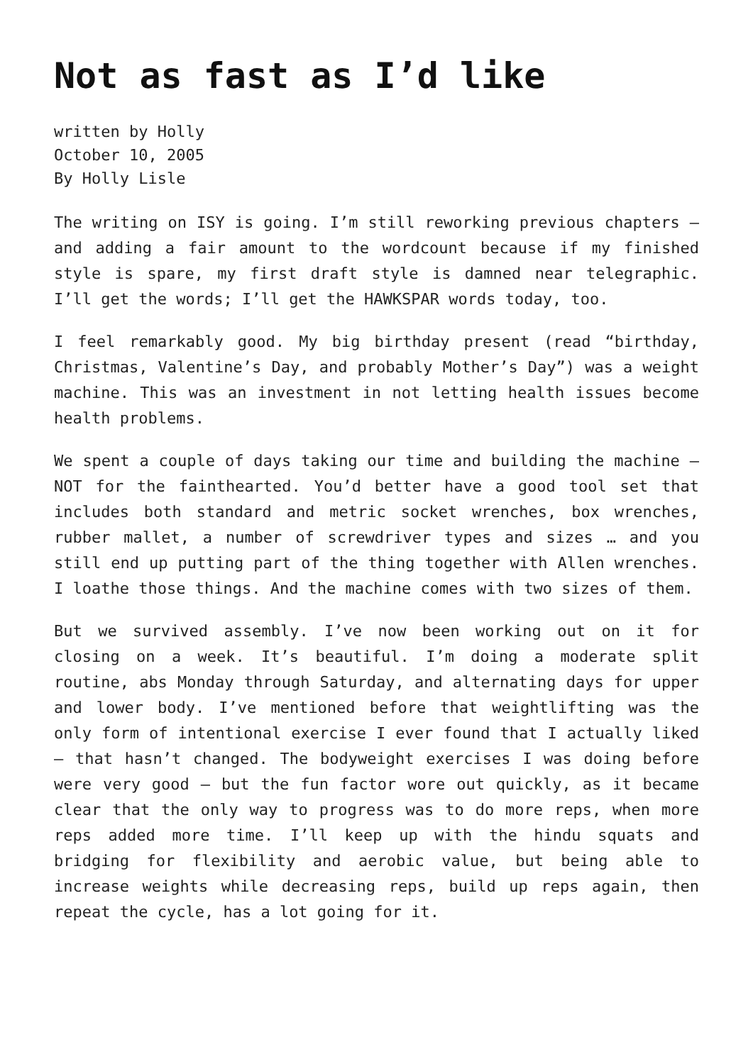Not as fast as I’d like
written by Holly
October 10, 2005
By Holly Lisle
The writing on ISY is going. I’m still reworking previous chapters — and adding a fair amount to the wordcount because if my finished style is spare, my first draft style is damned near telegraphic. I’ll get the words; I’ll get the HAWKSPAR words today, too.
I feel remarkably good. My big birthday present (read “birthday, Christmas, Valentine’s Day, and probably Mother’s Day”) was a weight machine. This was an investment in not letting health issues become health problems.
We spent a couple of days taking our time and building the machine — NOT for the fainthearted. You’d better have a good tool set that includes both standard and metric socket wrenches, box wrenches, rubber mallet, a number of screwdriver types and sizes … and you still end up putting part of the thing together with Allen wrenches. I loathe those things. And the machine comes with two sizes of them.
But we survived assembly. I’ve now been working out on it for closing on a week. It’s beautiful. I’m doing a moderate split routine, abs Monday through Saturday, and alternating days for upper and lower body. I’ve mentioned before that weightlifting was the only form of intentional exercise I ever found that I actually liked — that hasn’t changed. The bodyweight exercises I was doing before were very good — but the fun factor wore out quickly, as it became clear that the only way to progress was to do more reps, when more reps added more time. I’ll keep up with the hindu squats and bridging for flexibility and aerobic value, but being able to increase weights while decreasing reps, build up reps again, then repeat the cycle, has a lot going for it.